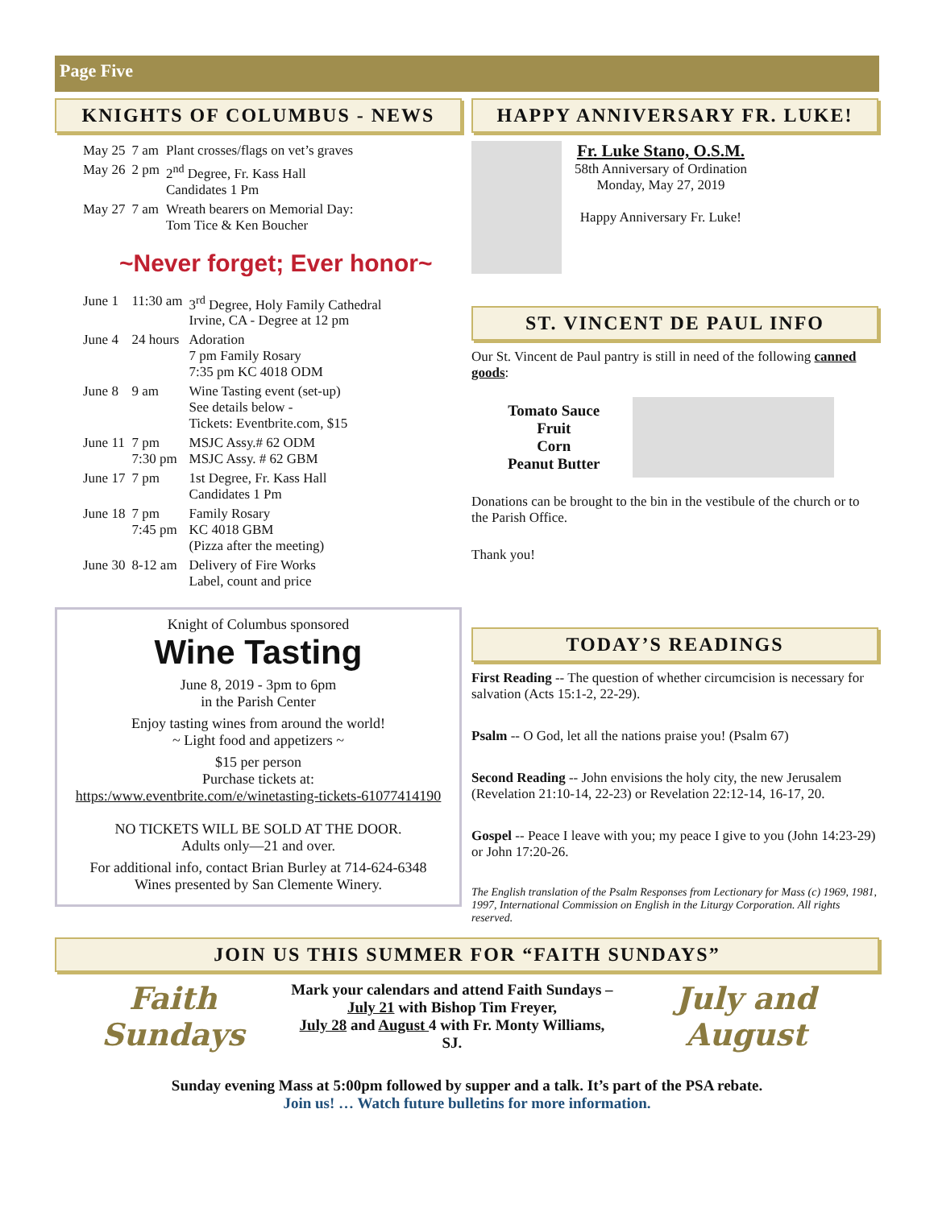Page Five
KNIGHTS OF COLUMBUS - NEWS
| May 25 | 7 am | Plant crosses/flags on vet’s graves |
| May 26 | 2 pm | 2<sup>nd</sup> Degree, Fr. Kass Hall Candidates 1 Pm |
| May 27 | 7 am | Wreath bearers on Memorial Day: Tom Tice & Ken Boucher |
~Never forget; Ever honor~
| June 1 | 11:30 am | 3<sup>rd</sup> Degree, Holy Family Cathedral Irvine, CA - Degree at 12 pm |
| June 4 | 24 hours | Adoration 7 pm Family Rosary 7:35 pm KC 4018 ODM |
| June 8 | 9 am | Wine Tasting event (set-up) See details below - Tickets: Eventbrite.com, $15 |
| June 11 | 7 pm 7:30 pm | MSJC Assy.# 62 ODM MSJC Assy. # 62 GBM |
| June 17 | 7 pm | 1st Degree, Fr. Kass Hall Candidates 1 Pm |
| June 18 | 7 pm 7:45 pm | Family Rosary KC 4018 GBM (Pizza after the meeting) |
| June 30 | 8-12 am | Delivery of Fire Works Label, count and price |
Knight of Columbus sponsored
Wine Tasting
June 8, 2019 - 3pm to 6pm
in the Parish Center
Enjoy tasting wines from around the world!
~ Light food and appetizers ~
$15 per person
Purchase tickets at:
https:/www.eventbrite.com/e/winetasting-tickets-61077414190
NO TICKETS WILL BE SOLD AT THE DOOR.
Adults only—21 and over.
For additional info, contact Brian Burley at 714-624-6348
Wines presented by San Clemente Winery.
HAPPY ANNIVERSARY FR. LUKE!
Fr. Luke Stano, O.S.M.
58th Anniversary of Ordination
Monday, May 27, 2019
Happy Anniversary Fr. Luke!
ST. VINCENT DE PAUL INFO
Our St. Vincent de Paul pantry is still in need of the following canned goods:
Tomato Sauce
Fruit
Corn
Peanut Butter
Donations can be brought to the bin in the vestibule of the church or to the Parish Office.
Thank you!
TODAY’S READINGS
First Reading -- The question of whether circumcision is necessary for salvation (Acts 15:1-2, 22-29).
Psalm -- O God, let all the nations praise you! (Psalm 67)
Second Reading -- John envisions the holy city, the new Jerusalem (Revelation 21:10-14, 22-23) or Revelation 22:12-14, 16-17, 20.
Gospel -- Peace I leave with you; my peace I give to you (John 14:23-29) or John 17:20-26.
The English translation of the Psalm Responses from Lectionary for Mass (c) 1969, 1981, 1997, International Commission on English in the Liturgy Corporation. All rights reserved.
JOIN US THIS SUMMER FOR “FAITH SUNDAYS”
Faith Sundays
Mark your calendars and attend Faith Sundays –
July 21 with Bishop Tim Freyer,
July 28 and August 4 with Fr. Monty Williams, SJ.
July and August
Sunday evening Mass at 5:00pm followed by supper and a talk. It’s part of the PSA rebate.
Join us! … Watch future bulletins for more information.